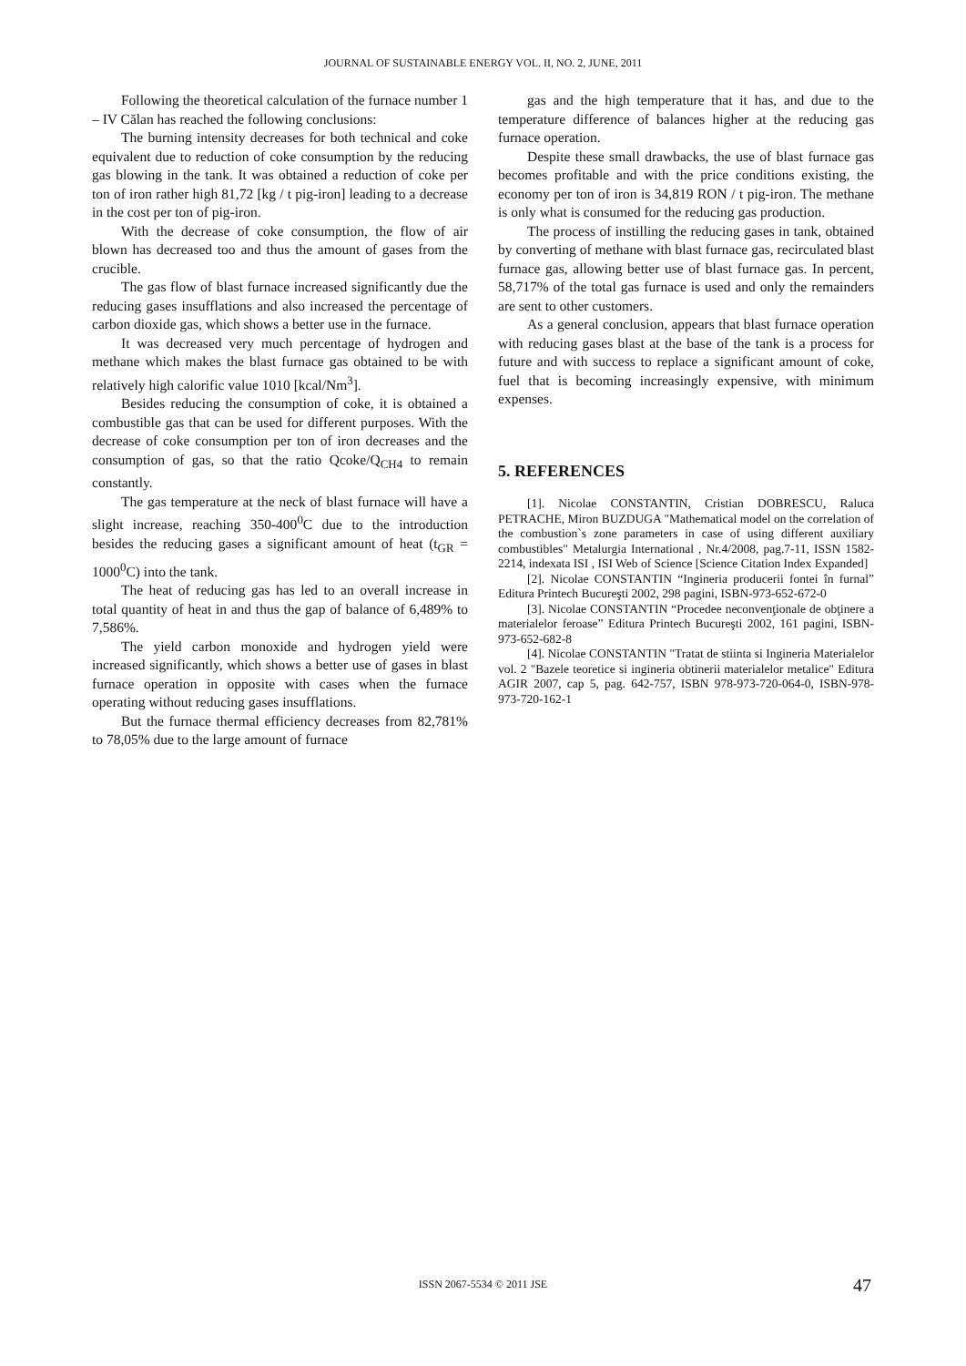JOURNAL OF SUSTAINABLE ENERGY VOL. II, NO. 2, JUNE, 2011
Following the theoretical calculation of the furnace number 1 – IV Călan has reached the following conclusions:
The burning intensity decreases for both technical and coke equivalent due to reduction of coke consumption by the reducing gas blowing in the tank. It was obtained a reduction of coke per ton of iron rather high 81,72 [kg / t pig-iron] leading to a decrease in the cost per ton of pig-iron.
With the decrease of coke consumption, the flow of air blown has decreased too and thus the amount of gases from the crucible.
The gas flow of blast furnace increased significantly due the reducing gases insufflations and also increased the percentage of carbon dioxide gas, which shows a better use in the furnace.
It was decreased very much percentage of hydrogen and methane which makes the blast furnace gas obtained to be with relatively high calorific value 1010 [kcal/Nm<sup>3</sup>].
Besides reducing the consumption of coke, it is obtained a combustible gas that can be used for different purposes. With the decrease of coke consumption per ton of iron decreases and the consumption of gas, so that the ratio Qcoke/Q<sub>CH4</sub> to remain constantly.
The gas temperature at the neck of blast furnace will have a slight increase, reaching 350-400<sup>0</sup>C due to the introduction besides the reducing gases a significant amount of heat (t<sub>GR</sub> = 1000<sup>0</sup>C) into the tank.
The heat of reducing gas has led to an overall increase in total quantity of heat in and thus the gap of balance of 6,489% to 7,586%.
The yield carbon monoxide and hydrogen yield were increased significantly, which shows a better use of gases in blast furnace operation in opposite with cases when the furnace operating without reducing gases insufflations.
But the furnace thermal efficiency decreases from 82,781% to 78,05% due to the large amount of furnace
gas and the high temperature that it has, and due to the temperature difference of balances higher at the reducing gas furnace operation.
Despite these small drawbacks, the use of blast furnace gas becomes profitable and with the price conditions existing, the economy per ton of iron is 34,819 RON / t pig-iron. The methane is only what is consumed for the reducing gas production.
The process of instilling the reducing gases in tank, obtained by converting of methane with blast furnace gas, recirculated blast furnace gas, allowing better use of blast furnace gas. In percent, 58,717% of the total gas furnace is used and only the remainders are sent to other customers.
As a general conclusion, appears that blast furnace operation with reducing gases blast at the base of the tank is a process for future and with success to replace a significant amount of coke, fuel that is becoming increasingly expensive, with minimum expenses.
5. REFERENCES
[1]. Nicolae CONSTANTIN, Cristian DOBRESCU, Raluca PETRACHE, Miron BUZDUGA "Mathematical model on the correlation of the combustion`s zone parameters in case of using different auxiliary combustibles" Metalurgia International , Nr.4/2008, pag.7-11, ISSN 1582-2214, indexata ISI , ISI Web of Science [Science Citation Index Expanded]
[2]. Nicolae CONSTANTIN “Ingineria producerii fontei în furnal” Editura Printech Bucureşti 2002, 298 pagini, ISBN-973-652-672-0
[3]. Nicolae CONSTANTIN “Procedee neconvenţionale de obţinere a materialelor feroase” Editura Printech Bucureşti 2002, 161 pagini, ISBN-973-652-682-8
[4]. Nicolae CONSTANTIN "Tratat de stiinta si Ingineria Materialelor vol. 2 "Bazele teoretice si ingineria obtinerii materialelor metalice" Editura AGIR 2007, cap 5, pag. 642-757, ISBN 978-973-720-064-0, ISBN-978-973-720-162-1
ISSN 2067-5534 © 2011 JSE 47